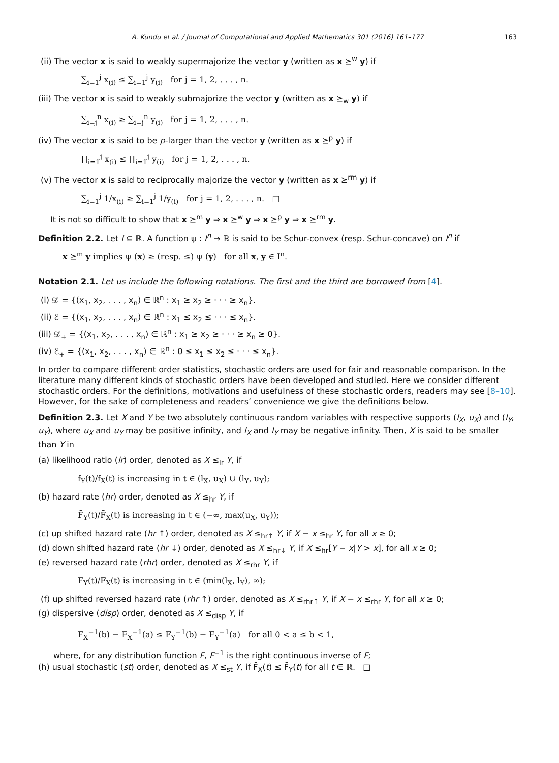A. Kundu et al. / Journal of Computational and Applied Mathematics 301 (2016) 161–177 163
(ii) The vector x is said to weakly supermajorize the vector y (written as x ⪰<sup>w</sup> y) if
∑<sub>i=1</sub><sup>j</sup> x<sub>(i)</sub> ≤ ∑<sub>i=1</sub><sup>j</sup> y<sub>(i)</sub> for j = 1, 2, . . . , n.
(iii) The vector x is said to weakly submajorize the vector y (written as x ⪰<sub>w</sub> y) if
∑<sub>i=j</sub><sup>n</sup> x<sub>(i)</sub> ≥ ∑<sub>i=j</sub><sup>n</sup> y<sub>(i)</sub> for j = 1, 2, . . . , n.
(iv) The vector x is said to be p-larger than the vector y (written as x ⪰<sup>p</sup> y) if
∏<sub>i=1</sub><sup>j</sup> x<sub>(i)</sub> ≤ ∏<sub>i=1</sub><sup>j</sup> y<sub>(i)</sub> for j = 1, 2, . . . , n.
(v) The vector x is said to reciprocally majorize the vector y (written as x ⪰<sup>rm</sup> y) if
∑<sub>i=1</sub><sup>j</sup> 1/x<sub>(i)</sub> ≥ ∑<sub>i=1</sub><sup>j</sup> 1/y<sub>(i)</sub> for j = 1, 2, . . . , n. □
It is not so difficult to show that x ⪰<sup>m</sup> y ⇒ x ⪰<sup>w</sup> y ⇒ x ⪰<sup>p</sup> y ⇒ x ⪰<sup>rm</sup> y.
Definition 2.2. Let I ⊆ ℝ. A function ψ : I<sup>n</sup> → ℝ is said to be Schur-convex (resp. Schur-concave) on I<sup>n</sup> if
x ⪰<sup>m</sup> y implies ψ (x) ≥ (resp. ≤) ψ (y) for all x, y ∈ I<sup>n</sup>.
Notation 2.1. Let us include the following notations. The first and the third are borrowed from [4].
(i) 𝒟 = {(x<sub>1</sub>, x<sub>2</sub>, . . . , x<sub>n</sub>) ∈ ℝ<sup>n</sup> : x<sub>1</sub> ≥ x<sub>2</sub> ≥ · · · ≥ x<sub>n</sub>}.
(ii) ℰ = {(x<sub>1</sub>, x<sub>2</sub>, . . . , x<sub>n</sub>) ∈ ℝ<sup>n</sup> : x<sub>1</sub> ≤ x<sub>2</sub> ≤ · · · ≤ x<sub>n</sub>}.
(iii) 𝒟<sub>+</sub> = {(x<sub>1</sub>, x<sub>2</sub>, . . . , x<sub>n</sub>) ∈ ℝ<sup>n</sup> : x<sub>1</sub> ≥ x<sub>2</sub> ≥ · · · ≥ x<sub>n</sub> ≥ 0}.
(iv) ℰ<sub>+</sub> = {(x<sub>1</sub>, x<sub>2</sub>, . . . , x<sub>n</sub>) ∈ ℝ<sup>n</sup> : 0 ≤ x<sub>1</sub> ≤ x<sub>2</sub> ≤ · · · ≤ x<sub>n</sub>}.
In order to compare different order statistics, stochastic orders are used for fair and reasonable comparison. In the literature many different kinds of stochastic orders have been developed and studied. Here we consider different stochastic orders. For the definitions, motivations and usefulness of these stochastic orders, readers may see [8–10]. However, for the sake of completeness and readers’ convenience we give the definitions below.
Definition 2.3. Let X and Y be two absolutely continuous random variables with respective supports (l<sub>X</sub>, u<sub>X</sub>) and (l<sub>Y</sub>, u<sub>Y</sub>), where u<sub>X</sub> and u<sub>Y</sub> may be positive infinity, and l<sub>X</sub> and l<sub>Y</sub> may be negative infinity. Then, X is said to be smaller than Y in
(a) likelihood ratio (lr) order, denoted as X ≤<sub>lr</sub> Y, if
f<sub>Y</sub>(t)/f<sub>X</sub>(t) is increasing in t ∈ (l<sub>X</sub>, u<sub>X</sub>) ∪ (l<sub>Y</sub>, u<sub>Y</sub>);
(b) hazard rate (hr) order, denoted as X ≤<sub>hr</sub> Y, if
F̄<sub>Y</sub>(t)/F̄<sub>X</sub>(t) is increasing in t ∈ (−∞, max(u<sub>X</sub>, u<sub>Y</sub>));
(c) up shifted hazard rate (hr ↑) order, denoted as X ≤<sub>hr↑</sub> Y, if X − x ≤<sub>hr</sub> Y, for all x ≥ 0;
(d) down shifted hazard rate (hr ↓) order, denoted as X ≤<sub>hr↓</sub> Y, if X ≤<sub>hr</sub>[Y − x|Y > x], for all x ≥ 0;
(e) reversed hazard rate (rhr) order, denoted as X ≤<sub>rhr</sub> Y, if
F<sub>Y</sub>(t)/F<sub>X</sub>(t) is increasing in t ∈ (min(l<sub>X</sub>, l<sub>Y</sub>), ∞);
(f) up shifted reversed hazard rate (rhr ↑) order, denoted as X ≤<sub>rhr↑</sub> Y, if X − x ≤<sub>rhr</sub> Y, for all x ≥ 0;
(g) dispersive (disp) order, denoted as X ≤<sub>disp</sub> Y, if
F<sub>X</sub><sup>−1</sup>(b) − F<sub>X</sub><sup>−1</sup>(a) ≤ F<sub>Y</sub><sup>−1</sup>(b) − F<sub>Y</sub><sup>−1</sup>(a) for all 0 < a ≤ b < 1,
where, for any distribution function F, F<sup>−1</sup> is the right continuous inverse of F;
(h) usual stochastic (st) order, denoted as X ≤<sub>st</sub> Y, if F̄<sub>X</sub>(t) ≤ F̄<sub>Y</sub>(t) for all t ∈ ℝ. □